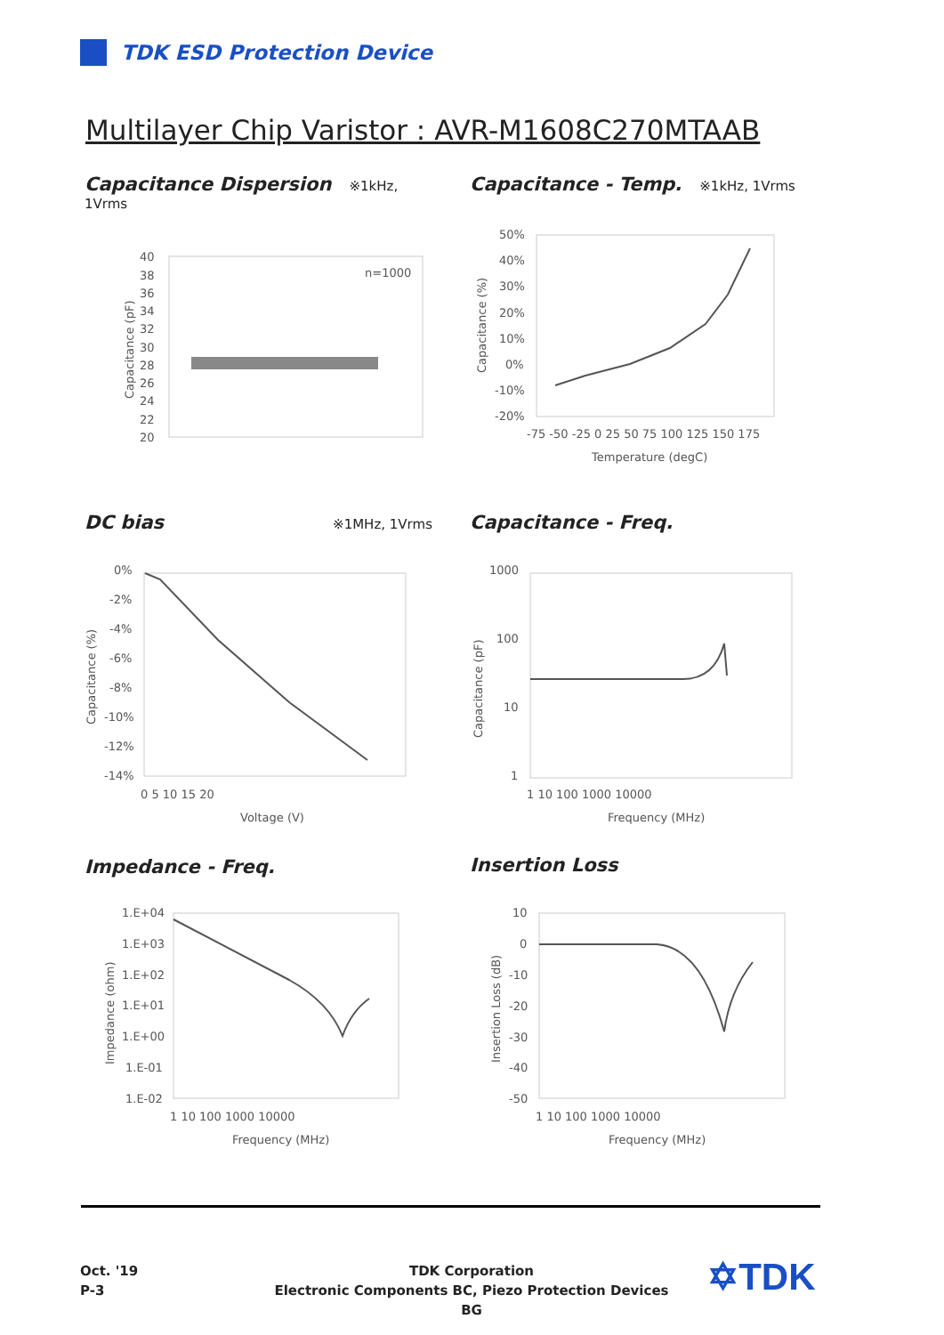TDK ESD Protection Device
Multilayer Chip Varistor : AVR-M1608C270MTAAB
Capacitance Dispersion ※1kHz, 1Vrms
40
38
36
34
32
30
28
26
24
22
20
n=1000
Capacitance (pF)
Capacitance - Temp. ※1kHz, 1Vrms
50%
40%
30%
20%
10%
0%
-10%
-20%
-75 -50 -25 0 25 50 75 100 125 150 175
Temperature (degC)
Capacitance (%)
DC bias ※1MHz, 1Vrms
0%
-2%
-4%
-6%
-8%
-10%
-12%
-14%
0 5 10 15 20
Voltage (V)
Capacitance (%)
Capacitance - Freq.
1000
100
10
1
1 10 100 1000 10000
Frequency (MHz)
Capacitance (pF)
Impedance - Freq.
1.E+04
1.E+03
1.E+02
1.E+01
1.E+00
1.E-01
1.E-02
1 10 100 1000 10000
Frequency (MHz)
Impedance (ohm)
Insertion Loss
10
0
-10
-20
-30
-40
-50
1 10 100 1000 10000
Frequency (MHz)
Insertion Loss (dB)
Oct. '19
P-3
TDK Corporation
Electronic Components BC, Piezo Protection Devices BG
✡TDK